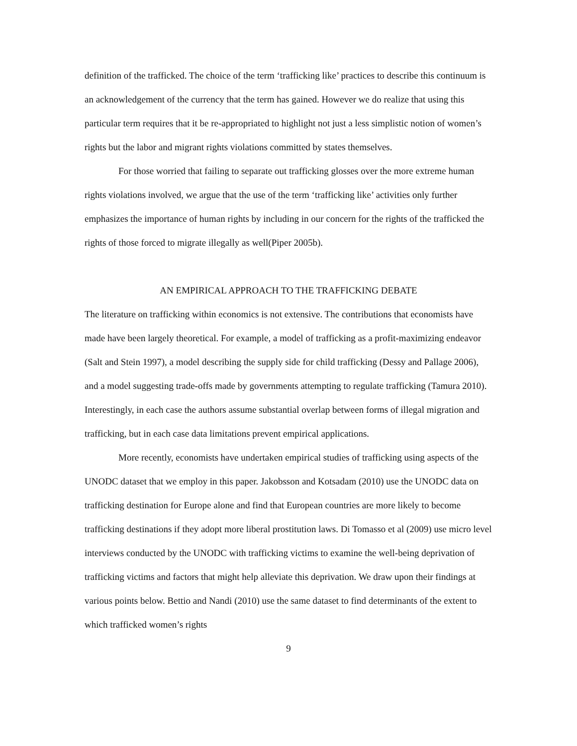definition of the trafficked. The choice of the term ‘trafficking like’ practices to describe this continuum is an acknowledgement of the currency that the term has gained. However we do realize that using this particular term requires that it be re-appropriated to highlight not just a less simplistic notion of women’s rights but the labor and migrant rights violations committed by states themselves.
For those worried that failing to separate out trafficking glosses over the more extreme human rights violations involved, we argue that the use of the term ‘trafficking like’ activities only further emphasizes the importance of human rights by including in our concern for the rights of the trafficked the rights of those forced to migrate illegally as well(Piper 2005b).
AN EMPIRICAL APPROACH TO THE TRAFFICKING DEBATE
The literature on trafficking within economics is not extensive. The contributions that economists have made have been largely theoretical. For example, a model of trafficking as a profit-maximizing endeavor (Salt and Stein 1997), a model describing the supply side for child trafficking (Dessy and Pallage 2006), and a model suggesting trade-offs made by governments attempting to regulate trafficking (Tamura 2010). Interestingly, in each case the authors assume substantial overlap between forms of illegal migration and trafficking, but in each case data limitations prevent empirical applications.
More recently, economists have undertaken empirical studies of trafficking using aspects of the UNODC dataset that we employ in this paper. Jakobsson and Kotsadam (2010) use the UNODC data on trafficking destination for Europe alone and find that European countries are more likely to become trafficking destinations if they adopt more liberal prostitution laws. Di Tomasso et al (2009) use micro level interviews conducted by the UNODC with trafficking victims to examine the well-being deprivation of trafficking victims and factors that might help alleviate this deprivation. We draw upon their findings at various points below. Bettio and Nandi (2010) use the same dataset to find determinants of the extent to which trafficked women’s rights
9